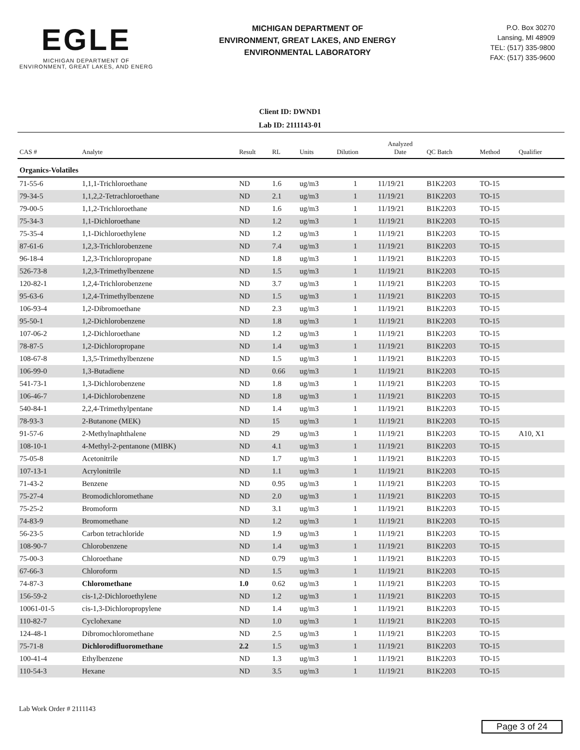EGLE
MICHIGAN DEPARTMENT OF
ENVIRONMENT, GREAT LAKES, AND ENERG
MICHIGAN DEPARTMENT OF
ENVIRONMENT, GREAT LAKES, AND ENERGY
ENVIRONMENTAL LABORATORY
P.O. Box 30270
Lansing, MI 48909
TEL: (517) 335-9800
FAX: (517) 335-9600
Client ID: DWND1
Lab ID: 2111143-01
| CAS # | Analyte | Result | RL | Units | Dilution | Analyzed Date | QC Batch | Method | Qualifier |
| --- | --- | --- | --- | --- | --- | --- | --- | --- | --- |
| Organics-Volatiles | | | | | | | | | |
| 71-55-6 | 1,1,1-Trichloroethane | ND | 1.6 | ug/m3 | 1 | 11/19/21 | B1K2203 | TO-15 | |
| 79-34-5 | 1,1,2,2-Tetrachloroethane | ND | 2.1 | ug/m3 | 1 | 11/19/21 | B1K2203 | TO-15 | |
| 79-00-5 | 1,1,2-Trichloroethane | ND | 1.6 | ug/m3 | 1 | 11/19/21 | B1K2203 | TO-15 | |
| 75-34-3 | 1,1-Dichloroethane | ND | 1.2 | ug/m3 | 1 | 11/19/21 | B1K2203 | TO-15 | |
| 75-35-4 | 1,1-Dichloroethylene | ND | 1.2 | ug/m3 | 1 | 11/19/21 | B1K2203 | TO-15 | |
| 87-61-6 | 1,2,3-Trichlorobenzene | ND | 7.4 | ug/m3 | 1 | 11/19/21 | B1K2203 | TO-15 | |
| 96-18-4 | 1,2,3-Trichloropropane | ND | 1.8 | ug/m3 | 1 | 11/19/21 | B1K2203 | TO-15 | |
| 526-73-8 | 1,2,3-Trimethylbenzene | ND | 1.5 | ug/m3 | 1 | 11/19/21 | B1K2203 | TO-15 | |
| 120-82-1 | 1,2,4-Trichlorobenzene | ND | 3.7 | ug/m3 | 1 | 11/19/21 | B1K2203 | TO-15 | |
| 95-63-6 | 1,2,4-Trimethylbenzene | ND | 1.5 | ug/m3 | 1 | 11/19/21 | B1K2203 | TO-15 | |
| 106-93-4 | 1,2-Dibromoethane | ND | 2.3 | ug/m3 | 1 | 11/19/21 | B1K2203 | TO-15 | |
| 95-50-1 | 1,2-Dichlorobenzene | ND | 1.8 | ug/m3 | 1 | 11/19/21 | B1K2203 | TO-15 | |
| 107-06-2 | 1,2-Dichloroethane | ND | 1.2 | ug/m3 | 1 | 11/19/21 | B1K2203 | TO-15 | |
| 78-87-5 | 1,2-Dichloropropane | ND | 1.4 | ug/m3 | 1 | 11/19/21 | B1K2203 | TO-15 | |
| 108-67-8 | 1,3,5-Trimethylbenzene | ND | 1.5 | ug/m3 | 1 | 11/19/21 | B1K2203 | TO-15 | |
| 106-99-0 | 1,3-Butadiene | ND | 0.66 | ug/m3 | 1 | 11/19/21 | B1K2203 | TO-15 | |
| 541-73-1 | 1,3-Dichlorobenzene | ND | 1.8 | ug/m3 | 1 | 11/19/21 | B1K2203 | TO-15 | |
| 106-46-7 | 1,4-Dichlorobenzene | ND | 1.8 | ug/m3 | 1 | 11/19/21 | B1K2203 | TO-15 | |
| 540-84-1 | 2,2,4-Trimethylpentane | ND | 1.4 | ug/m3 | 1 | 11/19/21 | B1K2203 | TO-15 | |
| 78-93-3 | 2-Butanone (MEK) | ND | 15 | ug/m3 | 1 | 11/19/21 | B1K2203 | TO-15 | |
| 91-57-6 | 2-Methylnaphthalene | ND | 29 | ug/m3 | 1 | 11/19/21 | B1K2203 | TO-15 | A10, X1 |
| 108-10-1 | 4-Methyl-2-pentanone (MIBK) | ND | 4.1 | ug/m3 | 1 | 11/19/21 | B1K2203 | TO-15 | |
| 75-05-8 | Acetonitrile | ND | 1.7 | ug/m3 | 1 | 11/19/21 | B1K2203 | TO-15 | |
| 107-13-1 | Acrylonitrile | ND | 1.1 | ug/m3 | 1 | 11/19/21 | B1K2203 | TO-15 | |
| 71-43-2 | Benzene | ND | 0.95 | ug/m3 | 1 | 11/19/21 | B1K2203 | TO-15 | |
| 75-27-4 | Bromodichloromethane | ND | 2.0 | ug/m3 | 1 | 11/19/21 | B1K2203 | TO-15 | |
| 75-25-2 | Bromoform | ND | 3.1 | ug/m3 | 1 | 11/19/21 | B1K2203 | TO-15 | |
| 74-83-9 | Bromomethane | ND | 1.2 | ug/m3 | 1 | 11/19/21 | B1K2203 | TO-15 | |
| 56-23-5 | Carbon tetrachloride | ND | 1.9 | ug/m3 | 1 | 11/19/21 | B1K2203 | TO-15 | |
| 108-90-7 | Chlorobenzene | ND | 1.4 | ug/m3 | 1 | 11/19/21 | B1K2203 | TO-15 | |
| 75-00-3 | Chloroethane | ND | 0.79 | ug/m3 | 1 | 11/19/21 | B1K2203 | TO-15 | |
| 67-66-3 | Chloroform | ND | 1.5 | ug/m3 | 1 | 11/19/21 | B1K2203 | TO-15 | |
| 74-87-3 | Chloromethane | 1.0 | 0.62 | ug/m3 | 1 | 11/19/21 | B1K2203 | TO-15 | |
| 156-59-2 | cis-1,2-Dichloroethylene | ND | 1.2 | ug/m3 | 1 | 11/19/21 | B1K2203 | TO-15 | |
| 10061-01-5 | cis-1,3-Dichloropropylene | ND | 1.4 | ug/m3 | 1 | 11/19/21 | B1K2203 | TO-15 | |
| 110-82-7 | Cyclohexane | ND | 1.0 | ug/m3 | 1 | 11/19/21 | B1K2203 | TO-15 | |
| 124-48-1 | Dibromochloromethane | ND | 2.5 | ug/m3 | 1 | 11/19/21 | B1K2203 | TO-15 | |
| 75-71-8 | Dichlorodifluoromethane | 2.2 | 1.5 | ug/m3 | 1 | 11/19/21 | B1K2203 | TO-15 | |
| 100-41-4 | Ethylbenzene | ND | 1.3 | ug/m3 | 1 | 11/19/21 | B1K2203 | TO-15 | |
| 110-54-3 | Hexane | ND | 3.5 | ug/m3 | 1 | 11/19/21 | B1K2203 | TO-15 | |
Lab Work Order # 2111143
Page 3 of 24